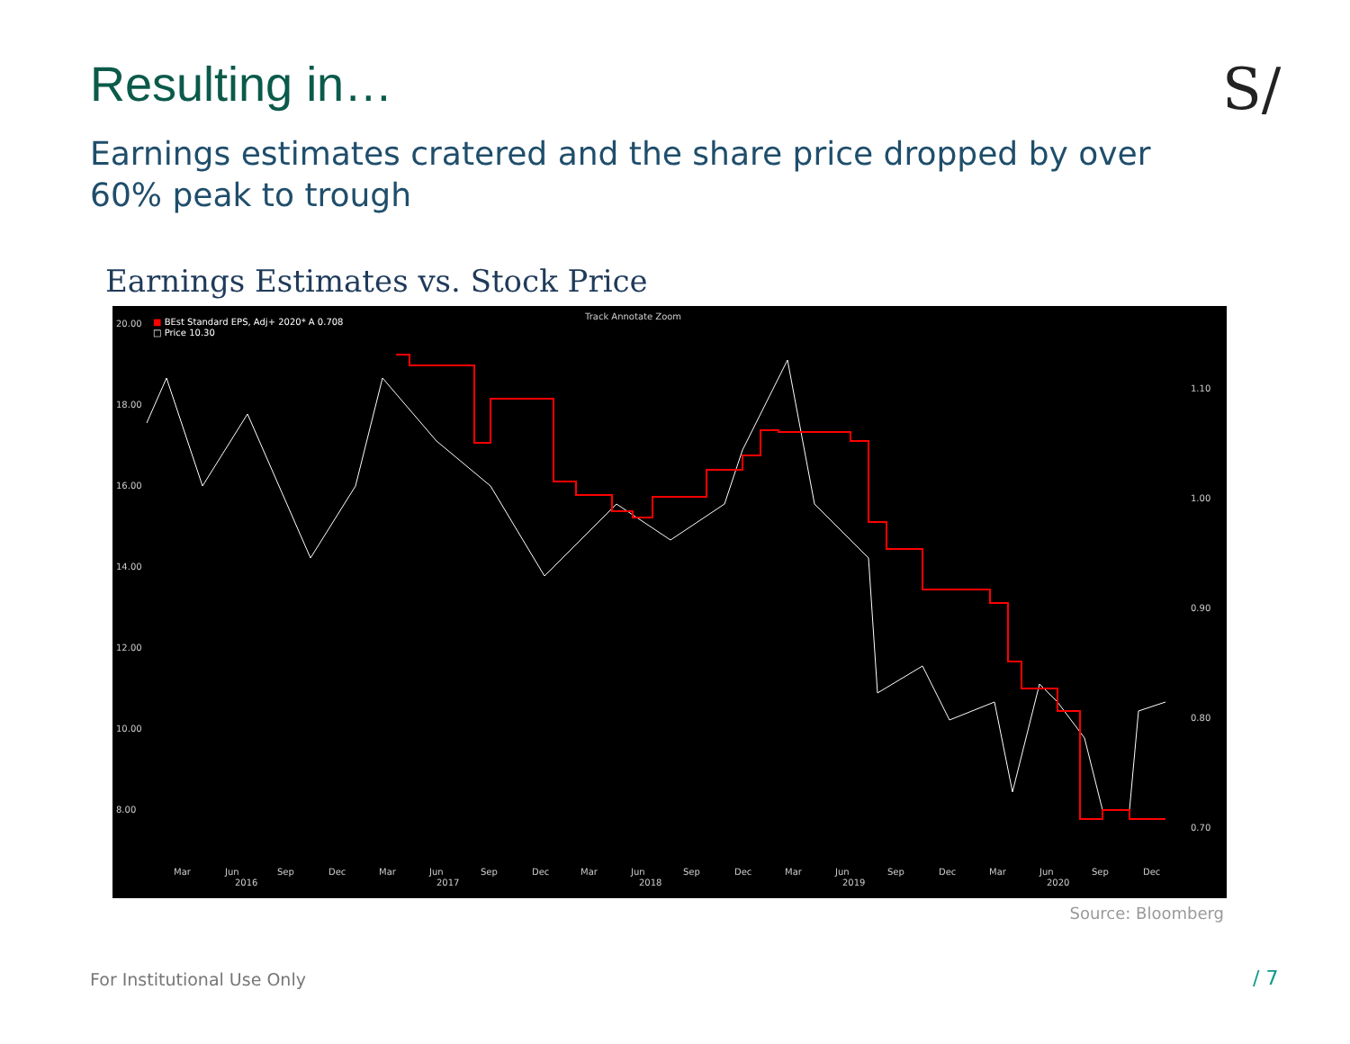Resulting in… S/
Earnings estimates cratered and the share price dropped by over 60% peak to trough
Earnings Estimates vs. Stock Price
■ BEst Standard EPS, Adj+ 2020* A 0.708
□ Price 10.30
Track Annotate Zoom
20.00
18.00
16.00
14.00
12.00
10.00
8.00
1.10
1.00
0.90
0.80
0.70
Mar Jun Sep Dec Mar Jun Sep Dec Mar Jun Sep Dec Mar Jun Sep Dec Mar Jun Sep Dec
2016 2017 2018 2019 2020
Source: Bloomberg
For Institutional Use Only / 7